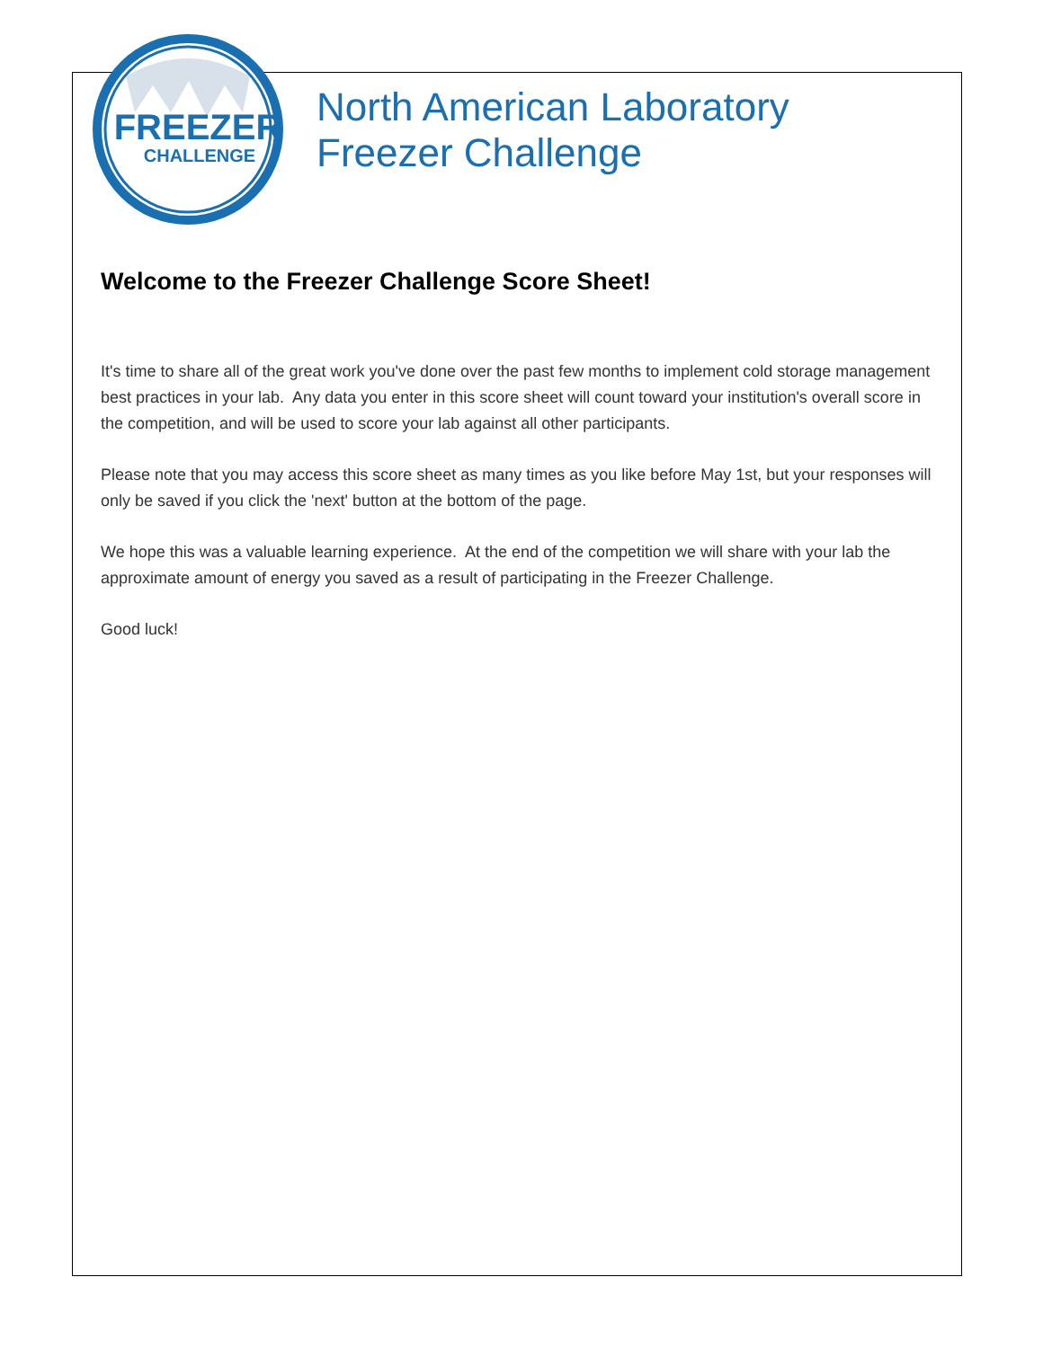FREEZER
CHALLENGE
North American Laboratory
Freezer Challenge
Welcome to the Freezer Challenge Score Sheet!
It's time to share all of the great work you've done over the past few months to implement cold storage management best practices in your lab. Any data you enter in this score sheet will count toward your institution's overall score in the competition, and will be used to score your lab against all other participants.
Please note that you may access this score sheet as many times as you like before May 1st, but your responses will only be saved if you click the 'next' button at the bottom of the page.
We hope this was a valuable learning experience. At the end of the competition we will share with your lab the approximate amount of energy you saved as a result of participating in the Freezer Challenge.
Good luck!